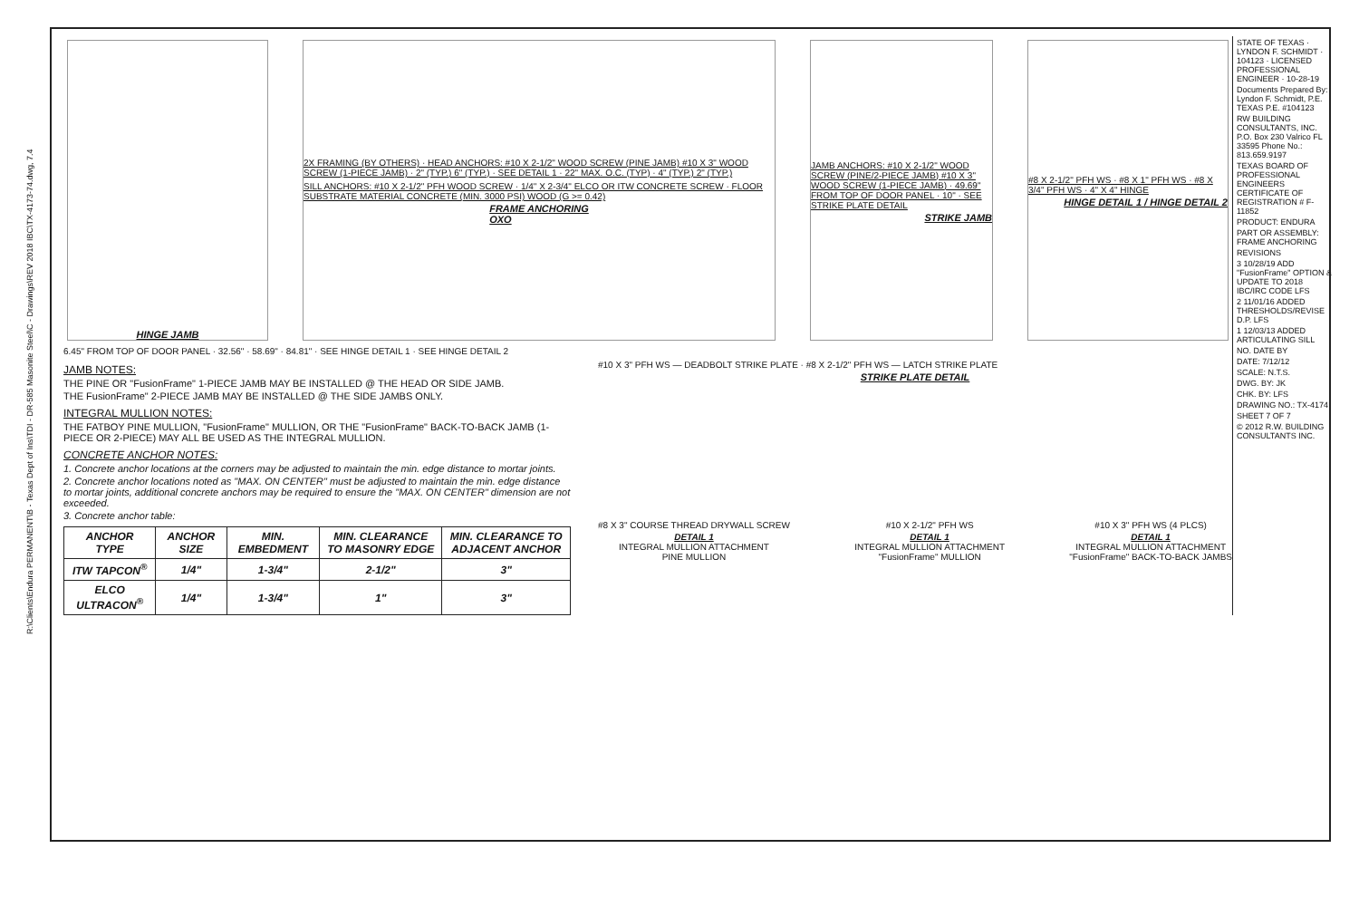HINGE JAMB 2X FRAMING (BY OTHERS) · HEAD ANCHORS: #10 X 2-1/2" WOOD SCREW (PINE JAMB) #10 X 3" WOOD SCREW (1-PIECE JAMB) · 2" (TYP.) 6" (TYP.) · SEE DETAIL 1 · 22" MAX. O.C. (TYP) · 4" (TYP.) 2" (TYP.)
SILL ANCHORS: #10 X 2-1/2" PFH WOOD SCREW · 1/4" X 2-3/4" ELCO OR ITW CONCRETE SCREW · FLOOR SUBSTRATE MATERIAL CONCRETE (MIN. 3000 PSI) WOOD (G >= 0.42)
FRAME ANCHORING
OXO
JAMB ANCHORS: #10 X 2-1/2" WOOD SCREW (PINE/2-PIECE JAMB) #10 X 3" WOOD SCREW (1-PIECE JAMB) · 49.69" FROM TOP OF DOOR PANEL · 10" · SEE STRIKE PLATE DETAIL
STRIKE JAMB
#8 X 2-1/2" PFH WS · #8 X 1" PFH WS · #8 X 3/4" PFH WS · 4" X 4" HINGE
HINGE DETAIL 1 / HINGE DETAIL 2
6.45" FROM TOP OF DOOR PANEL · 32.56" · 58.69" · 84.81" · SEE HINGE DETAIL 1 · SEE HINGE DETAIL 2
JAMB NOTES:
THE PINE OR "FusionFrame" 1-PIECE JAMB MAY BE INSTALLED @ THE HEAD OR SIDE JAMB.
THE FusionFrame" 2-PIECE JAMB MAY BE INSTALLED @ THE SIDE JAMBS ONLY.
INTEGRAL MULLION NOTES:
THE FATBOY PINE MULLION, "FusionFrame" MULLION, OR THE "FusionFrame" BACK-TO-BACK JAMB (1-PIECE OR 2-PIECE) MAY ALL BE USED AS THE INTEGRAL MULLION.
CONCRETE ANCHOR NOTES:
1. Concrete anchor locations at the corners may be adjusted to maintain the min. edge distance to mortar joints.
2. Concrete anchor locations noted as "MAX. ON CENTER" must be adjusted to maintain the min. edge distance to mortar joints, additional concrete anchors may be required to ensure the "MAX. ON CENTER" dimension are not exceeded.
3. Concrete anchor table:
| ANCHOR TYPE | ANCHOR SIZE | MIN. EMBEDMENT | MIN. CLEARANCE TO MASONRY EDGE | MIN. CLEARANCE TO ADJACENT ANCHOR |
| --- | --- | --- | --- | --- |
| ITW TAPCON<sup>®</sup> | 1/4" | 1-3/4" | 2-1/2" | 3" |
| ELCO ULTRACON<sup>®</sup> | 1/4" | 1-3/4" | 1" | 3" |
#10 X 3" PFH WS — DEADBOLT STRIKE PLATE · #8 X 2-1/2" PFH WS — LATCH STRIKE PLATE
STRIKE PLATE DETAIL
#8 X 3" COURSE THREAD DRYWALL SCREW
DETAIL 1
INTEGRAL MULLION ATTACHMENT
PINE MULLION
#10 X 2-1/2" PFH WS
DETAIL 1
INTEGRAL MULLION ATTACHMENT
"FusionFrame" MULLION
#10 X 3" PFH WS (4 PLCS)
DETAIL 1
INTEGRAL MULLION ATTACHMENT
"FusionFrame" BACK-TO-BACK JAMBS
STATE OF TEXAS · LYNDON F. SCHMIDT · 104123 · LICENSED PROFESSIONAL ENGINEER · 10-28-19
Documents Prepared By: Lyndon F. Schmidt, P.E. TEXAS P.E. #104123
RW BUILDING CONSULTANTS, INC. P.O. Box 230 Valrico FL 33595 Phone No.: 813.659.9197
TEXAS BOARD OF PROFESSIONAL ENGINEERS CERTIFICATE OF REGISTRATION # F-11852
PRODUCT: ENDURA
PART OR ASSEMBLY: FRAME ANCHORING
REVISIONS
3 10/28/19 ADD "FusionFrame" OPTION & UPDATE TO 2018 IBC/IRC CODE LFS
2 11/01/16 ADDED THRESHOLDS/REVISE D.P. LFS
1 12/03/13 ADDED ARTICULATING SILL
NO. DATE BY
DATE: 7/12/12
SCALE: N.T.S.
DWG. BY: JK
CHK. BY: LFS
DRAWING NO.: TX-4174
SHEET 7 OF 7
© 2012 R.W. BUILDING CONSULTANTS INC.
R:\Clients\Endura PERMANENT\B - Texas Dept of Ins\TDI - DR-585 Masonite Steel\C - Drawings\REV 2018 IBC\TX-4173-74.dwg, 7.4